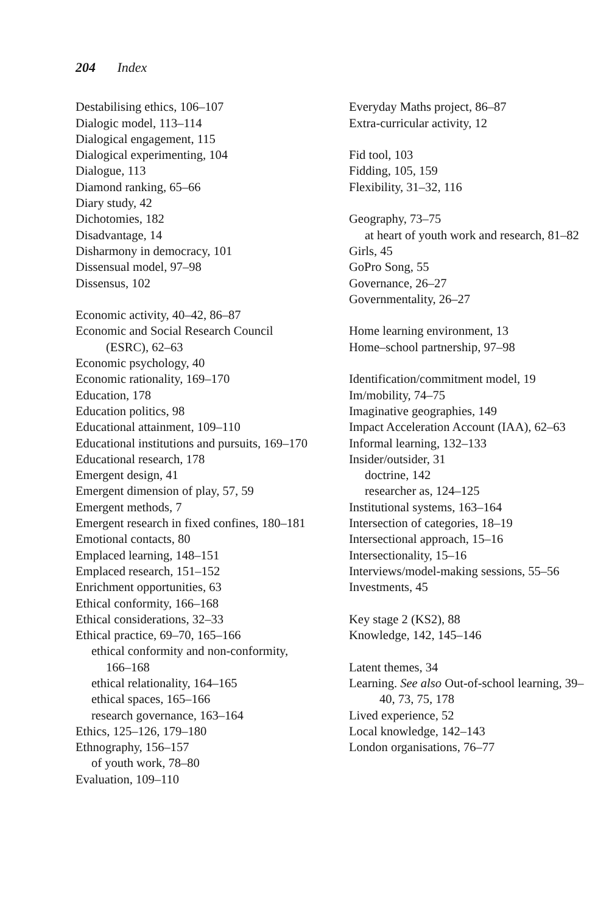204 Index
Destabilising ethics, 106–107
Dialogic model, 113–114
Dialogical engagement, 115
Dialogical experimenting, 104
Dialogue, 113
Diamond ranking, 65–66
Diary study, 42
Dichotomies, 182
Disadvantage, 14
Disharmony in democracy, 101
Dissensual model, 97–98
Dissensus, 102
Economic activity, 40–42, 86–87
Economic and Social Research Council (ESRC), 62–63
Economic psychology, 40
Economic rationality, 169–170
Education, 178
Education politics, 98
Educational attainment, 109–110
Educational institutions and pursuits, 169–170
Educational research, 178
Emergent design, 41
Emergent dimension of play, 57, 59
Emergent methods, 7
Emergent research in fixed confines, 180–181
Emotional contacts, 80
Emplaced learning, 148–151
Emplaced research, 151–152
Enrichment opportunities, 63
Ethical conformity, 166–168
Ethical considerations, 32–33
Ethical practice, 69–70, 165–166
ethical conformity and non-conformity, 166–168
ethical relationality, 164–165
ethical spaces, 165–166
research governance, 163–164
Ethics, 125–126, 179–180
Ethnography, 156–157
of youth work, 78–80
Evaluation, 109–110
Everyday Maths project, 86–87
Extra-curricular activity, 12
Fid tool, 103
Fidding, 105, 159
Flexibility, 31–32, 116
Geography, 73–75
at heart of youth work and research, 81–82
Girls, 45
GoPro Song, 55
Governance, 26–27
Governmentality, 26–27
Home learning environment, 13
Home–school partnership, 97–98
Identification/commitment model, 19
Im/mobility, 74–75
Imaginative geographies, 149
Impact Acceleration Account (IAA), 62–63
Informal learning, 132–133
Insider/outsider, 31
doctrine, 142
researcher as, 124–125
Institutional systems, 163–164
Intersection of categories, 18–19
Intersectional approach, 15–16
Intersectionality, 15–16
Interviews/model-making sessions, 55–56
Investments, 45
Key stage 2 (KS2), 88
Knowledge, 142, 145–146
Latent themes, 34
Learning. See also Out-of-school learning, 39–40, 73, 75, 178
Lived experience, 52
Local knowledge, 142–143
London organisations, 76–77